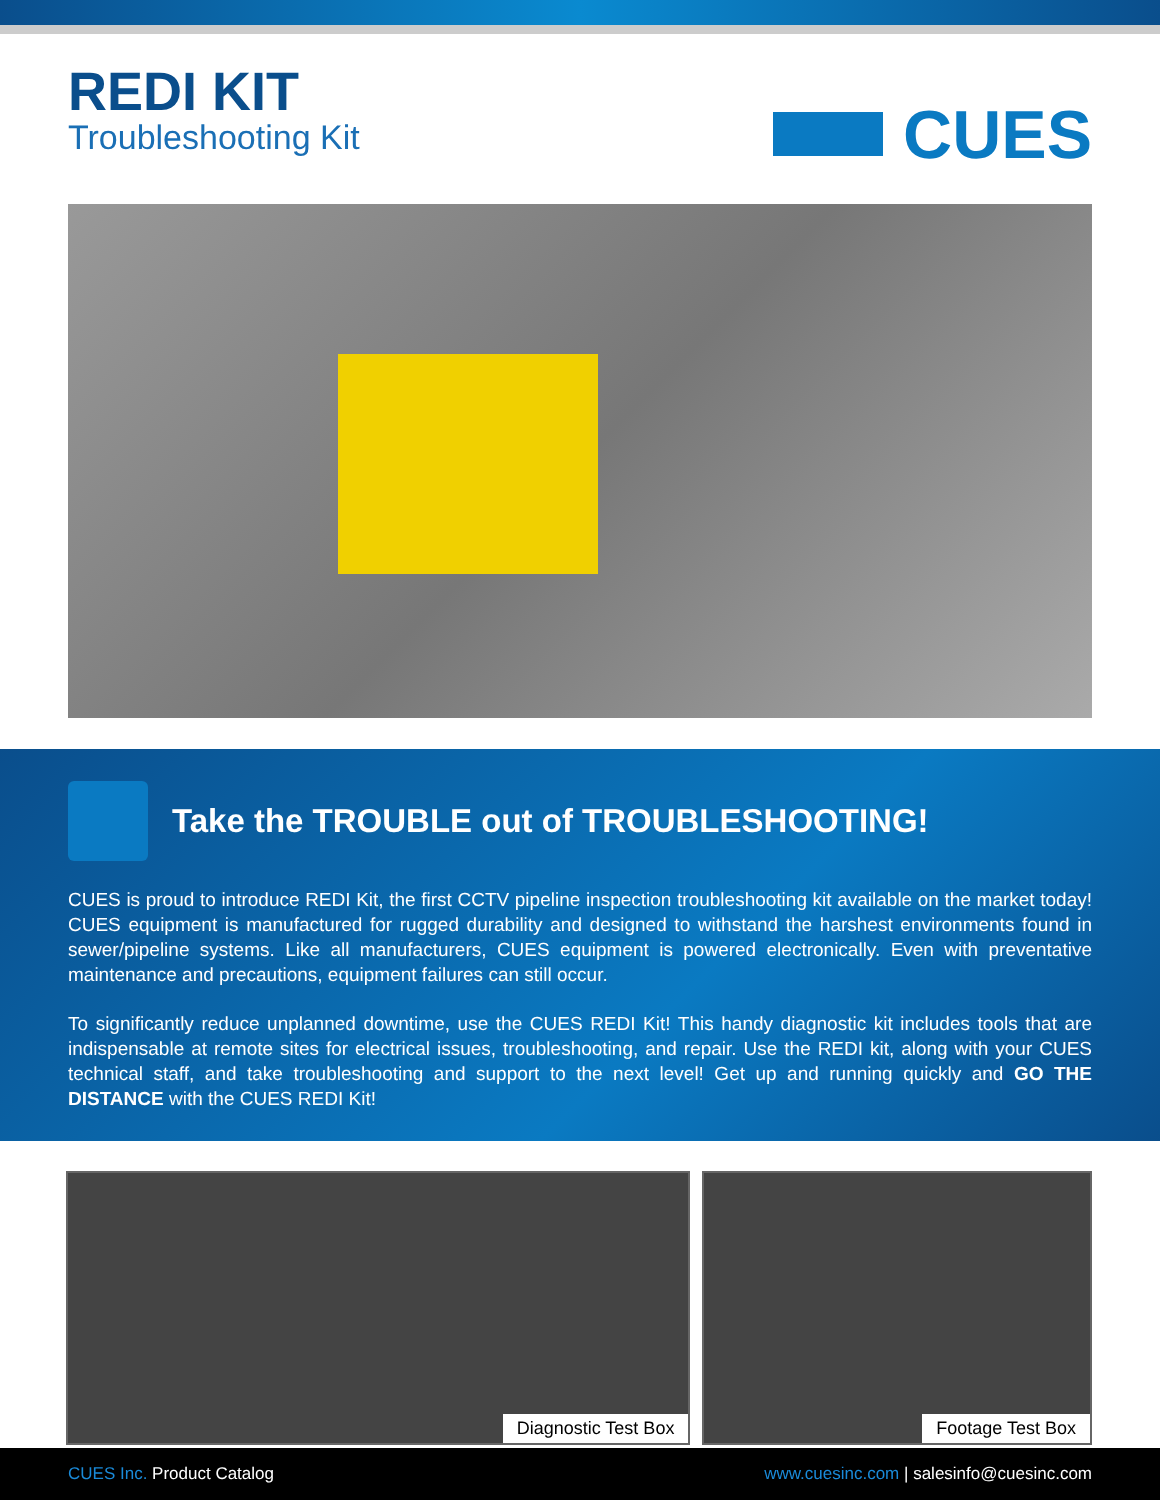REDI KIT
Troubleshooting Kit
CUES
Take the TROUBLE out of TROUBLESHOOTING!
CUES is proud to introduce REDI Kit, the first CCTV pipeline inspection troubleshooting kit available on the market today! CUES equipment is manufactured for rugged durability and designed to withstand the harshest environments found in sewer/pipeline systems. Like all manufacturers, CUES equipment is powered electronically. Even with preventative maintenance and precautions, equipment failures can still occur.
To significantly reduce unplanned downtime, use the CUES REDI Kit! This handy diagnostic kit includes tools that are indispensable at remote sites for electrical issues, troubleshooting, and repair. Use the REDI kit, along with your CUES technical staff, and take troubleshooting and support to the next level! Get up and running quickly and GO THE DISTANCE with the CUES REDI Kit!
Diagnostic Test Box
Footage Test Box
CUES Inc. Product Catalog
www.cuesinc.com | salesinfo@cuesinc.com